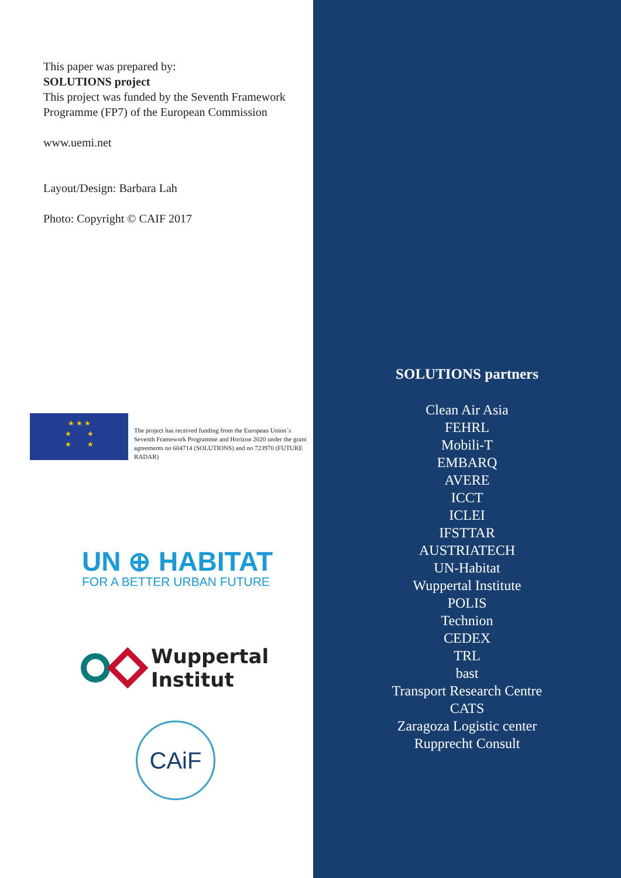This paper was prepared by:
SOLUTIONS project
This project was funded by the Seventh Framework Programme (FP7) of the European Commission
www.uemi.net
Layout/Design: Barbara Lah
Photo: Copyright © CAIF 2017
★ ★ ★
★ ★
★ ★
The project has received funding from the European Union´s Seventh Framework Programme and Horizon 2020 under the grant agreements no 604714 (SOLUTIONS) and no 723970 (FUTURE RADAR)
UN ⊕ HABITAT
FOR A BETTER URBAN FUTURE
Wuppertal
Institut
CAiF
SOLUTIONS partners
Clean Air Asia
FEHRL
Mobili-T
EMBARQ
AVERE
ICCT
ICLEI
IFSTTAR
AUSTRIATECH
UN-Habitat
Wuppertal Institute
POLIS
Technion
CEDEX
TRL
bast
Transport Research Centre
CATS
Zaragoza Logistic center
Rupprecht Consult